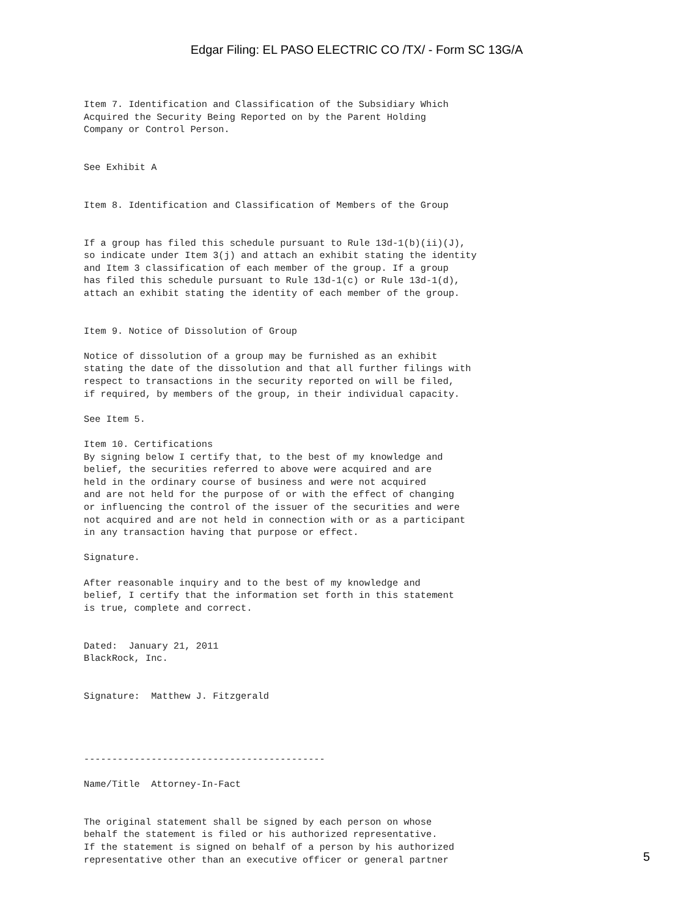Edgar Filing: EL PASO ELECTRIC CO /TX/ - Form SC 13G/A
Item 7. Identification and Classification of the Subsidiary Which
Acquired the Security Being Reported on by the Parent Holding
Company or Control Person.


See Exhibit A


Item 8. Identification and Classification of Members of the Group


If a group has filed this schedule pursuant to Rule 13d-1(b)(ii)(J),
so indicate under Item 3(j) and attach an exhibit stating the identity
and Item 3 classification of each member of the group. If a group
has filed this schedule pursuant to Rule 13d-1(c) or Rule 13d-1(d),
attach an exhibit stating the identity of each member of the group.


Item 9. Notice of Dissolution of Group

Notice of dissolution of a group may be furnished as an exhibit
stating the date of the dissolution and that all further filings with
respect to transactions in the security reported on will be filed,
if required, by members of the group, in their individual capacity.

See Item 5.

Item 10. Certifications
By signing below I certify that, to the best of my knowledge and
belief, the securities referred to above were acquired and are
held in the ordinary course of business and were not acquired
and are not held for the purpose of or with the effect of changing
or influencing the control of the issuer of the securities and were
not acquired and are not held in connection with or as a participant
in any transaction having that purpose or effect.

Signature.

After reasonable inquiry and to the best of my knowledge and
belief, I certify that the information set forth in this statement
is true, complete and correct.


Dated:  January 21, 2011
BlackRock, Inc.


Signature:  Matthew J. Fitzgerald




-------------------------------------------

Name/Title  Attorney-In-Fact


The original statement shall be signed by each person on whose
behalf the statement is filed or his authorized representative.
If the statement is signed on behalf of a person by his authorized
representative other than an executive officer or general partner
5